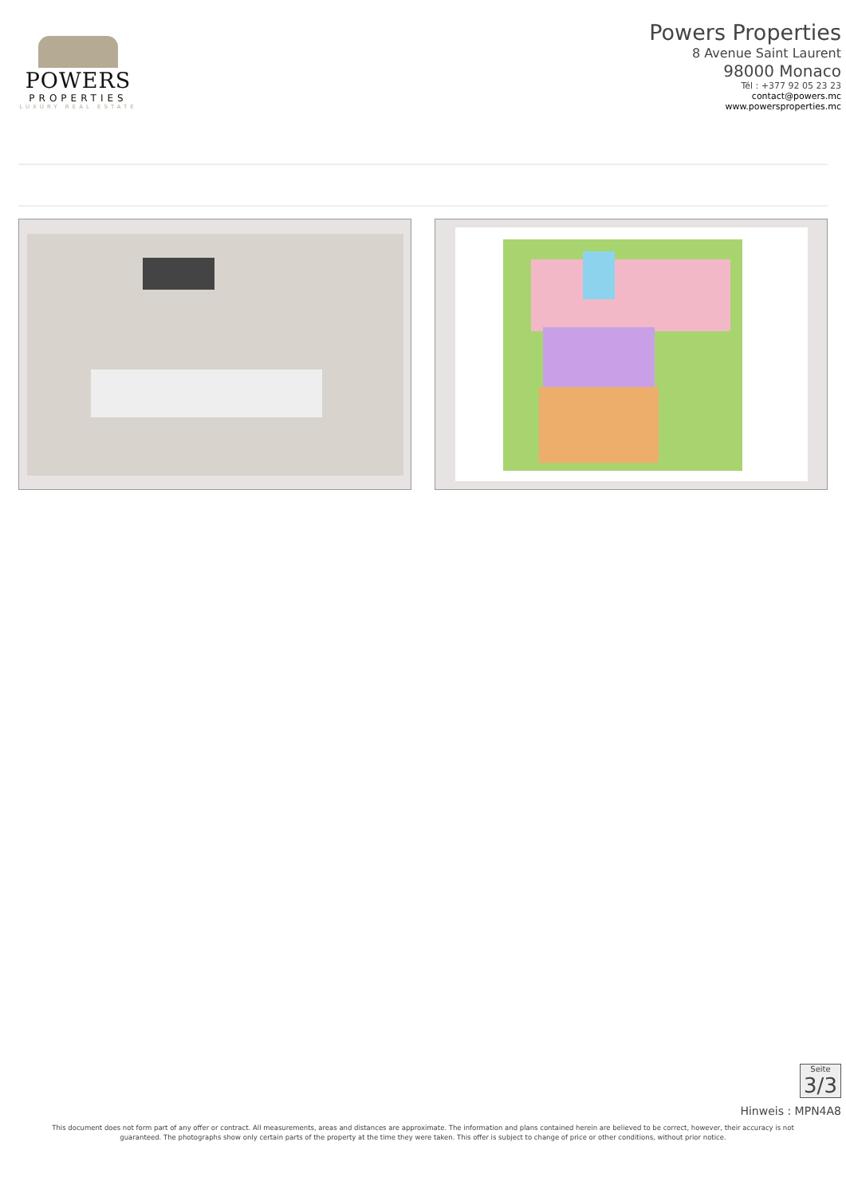POWERS
PROPERTIES
LUXURY REAL ESTATE
Powers Properties
8 Avenue Saint Laurent
98000 Monaco
Tél : +377 92 05 23 23
contact@powers.mc
www.powersproperties.mc
Seite
3/3
Hinweis : MPN4A8
This document does not form part of any offer or contract. All measurements, areas and distances are approximate. The information and plans contained herein are believed to be correct, however, their accuracy is not guaranteed. The photographs show only certain parts of the property at the time they were taken. This offer is subject to change of price or other conditions, without prior notice.